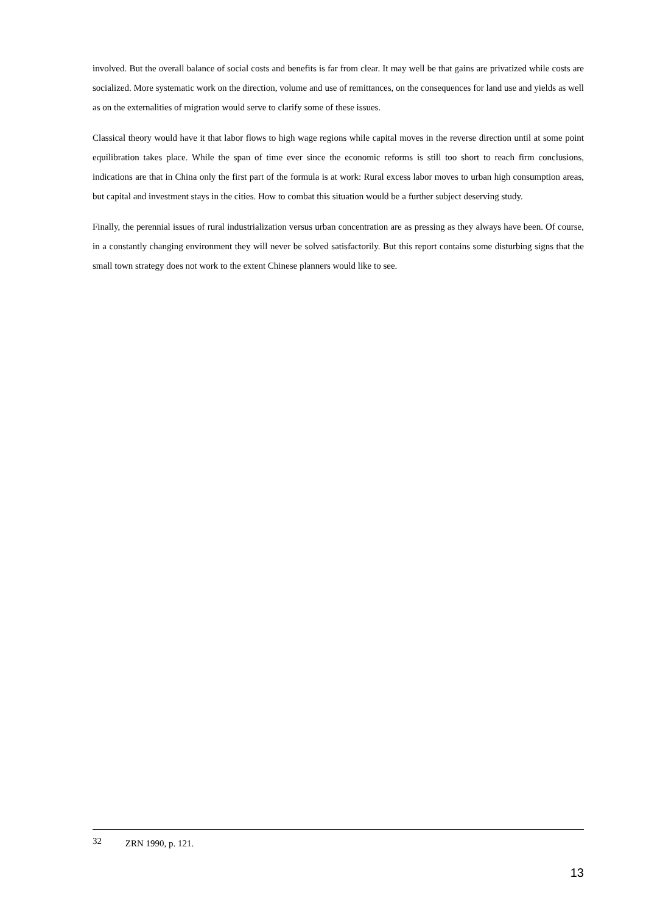involved. But the overall balance of social costs and benefits is far from clear. It may well be that gains are privatized while costs are socialized. More systematic work on the direction, volume and use of remittances, on the consequences for land use and yields as well as on the externalities of migration would serve to clarify some of these issues.
Classical theory would have it that labor flows to high wage regions while capital moves in the reverse direction until at some point equilibration takes place. While the span of time ever since the economic reforms is still too short to reach firm conclusions, indications are that in China only the first part of the formula is at work: Rural excess labor moves to urban high consumption areas, but capital and investment stays in the cities. How to combat this situation would be a further subject deserving study.
Finally, the perennial issues of rural industrialization versus urban concentration are as pressing as they always have been. Of course, in a constantly changing environment they will never be solved satisfactorily. But this report contains some disturbing signs that the small town strategy does not work to the extent Chinese planners would like to see.
32 ZRN 1990, p. 121.
13